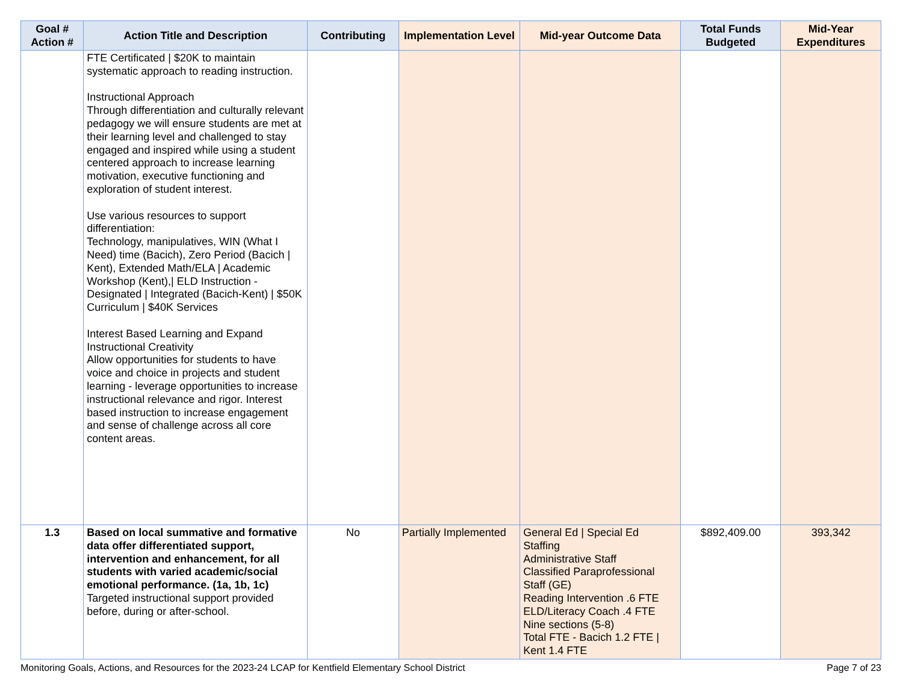| Goal # Action # | Action Title and Description | Contributing | Implementation Level | Mid-year Outcome Data | Total Funds Budgeted | Mid-Year Expenditures |
| --- | --- | --- | --- | --- | --- | --- |
| | FTE Certificated / $20K to maintain systematic approach to reading instruction. Instructional Approach Through differentiation and culturally relevant pedagogy we will ensure students are met at their learning level and challenged to stay engaged and inspired while using a student centered approach to increase learning motivation, executive functioning and exploration of student interest. Use various resources to support differentiation: Technology, manipulatives, WIN (What I Need) time (Bacich), Zero Period (Bacich / Kent), Extended Math/ELA / Academic Workshop (Kent),/ ELD Instruction - Designated / Integrated (Bacich-Kent) / $50K Curriculum / $40K Services Interest Based Learning and Expand Instructional Creativity Allow opportunities for students to have voice and choice in projects and student learning - leverage opportunities to increase instructional relevance and rigor. Interest based instruction to increase engagement and sense of challenge across all core content areas. | | | | | |
| 1.3 | Based on local summative and formative data offer differentiated support, intervention and enhancement, for all students with varied academic/social emotional performance. (1a, 1b, 1c) Targeted instructional support provided before, during or after-school. | No | Partially Implemented | General Ed / Special Ed Staffing Administrative Staff Classified Paraprofessional Staff (GE) Reading Intervention .6 FTE ELD/Literacy Coach .4 FTE Nine sections (5-8) Total FTE - Bacich 1.2 FTE / Kent 1.4 FTE | $892,409.00 | 393,342 |
Monitoring Goals, Actions, and Resources for the 2023-24 LCAP for Kentfield Elementary School District Page 7 of 23